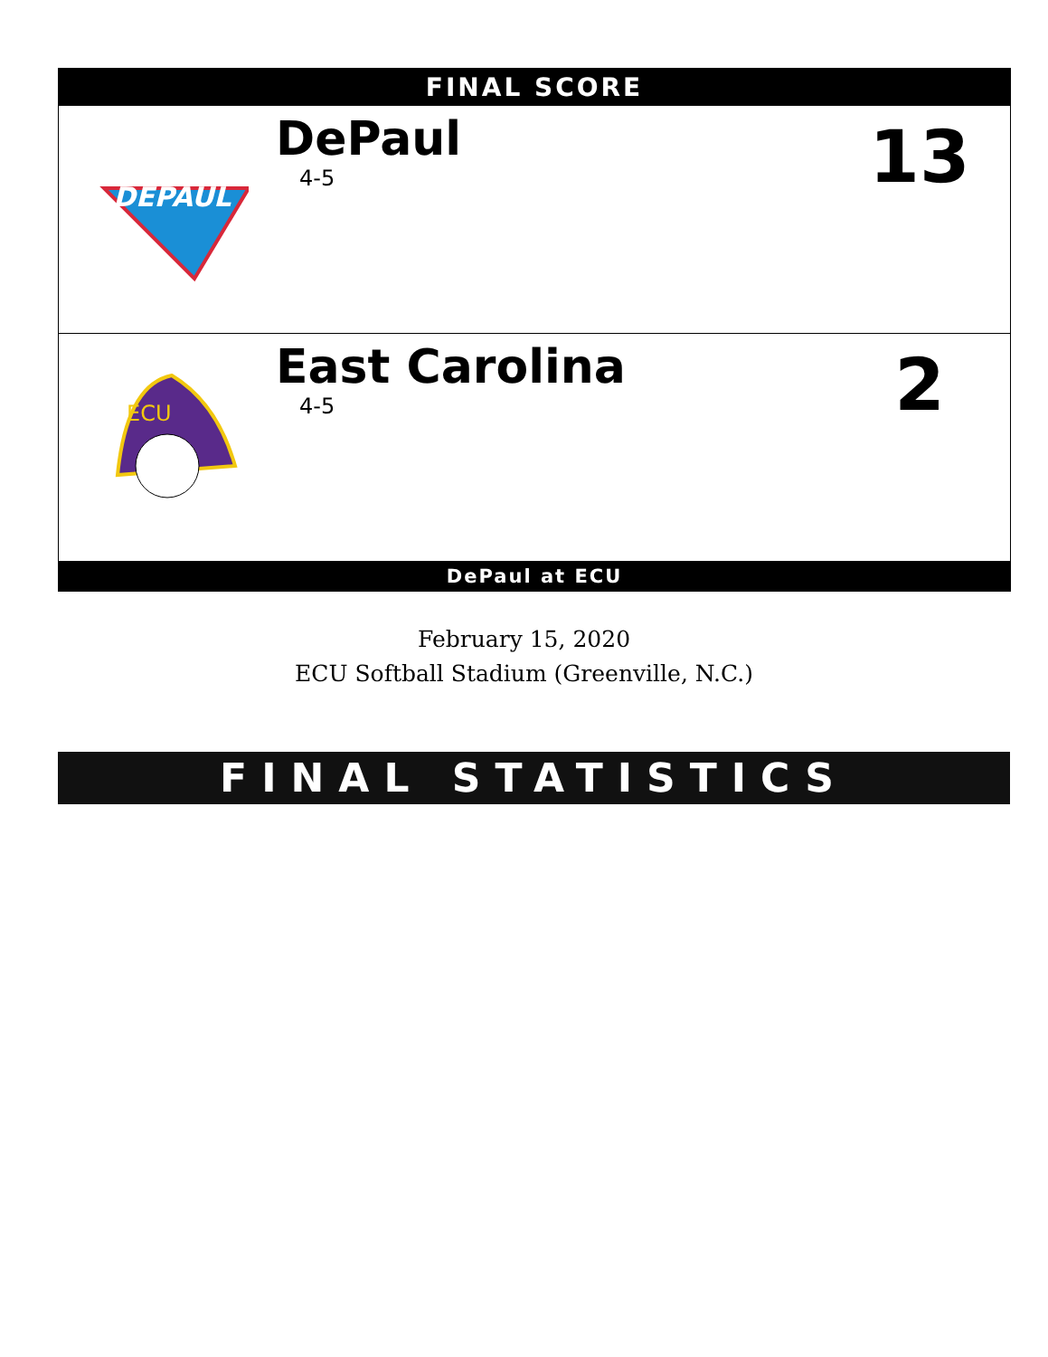FINAL SCORE
DEPAUL
DePaul
4-5
13
ECU
East Carolina
4-5
2
DePaul at ECU
February 15, 2020
ECU Softball Stadium (Greenville, N.C.)
FINAL STATISTICS